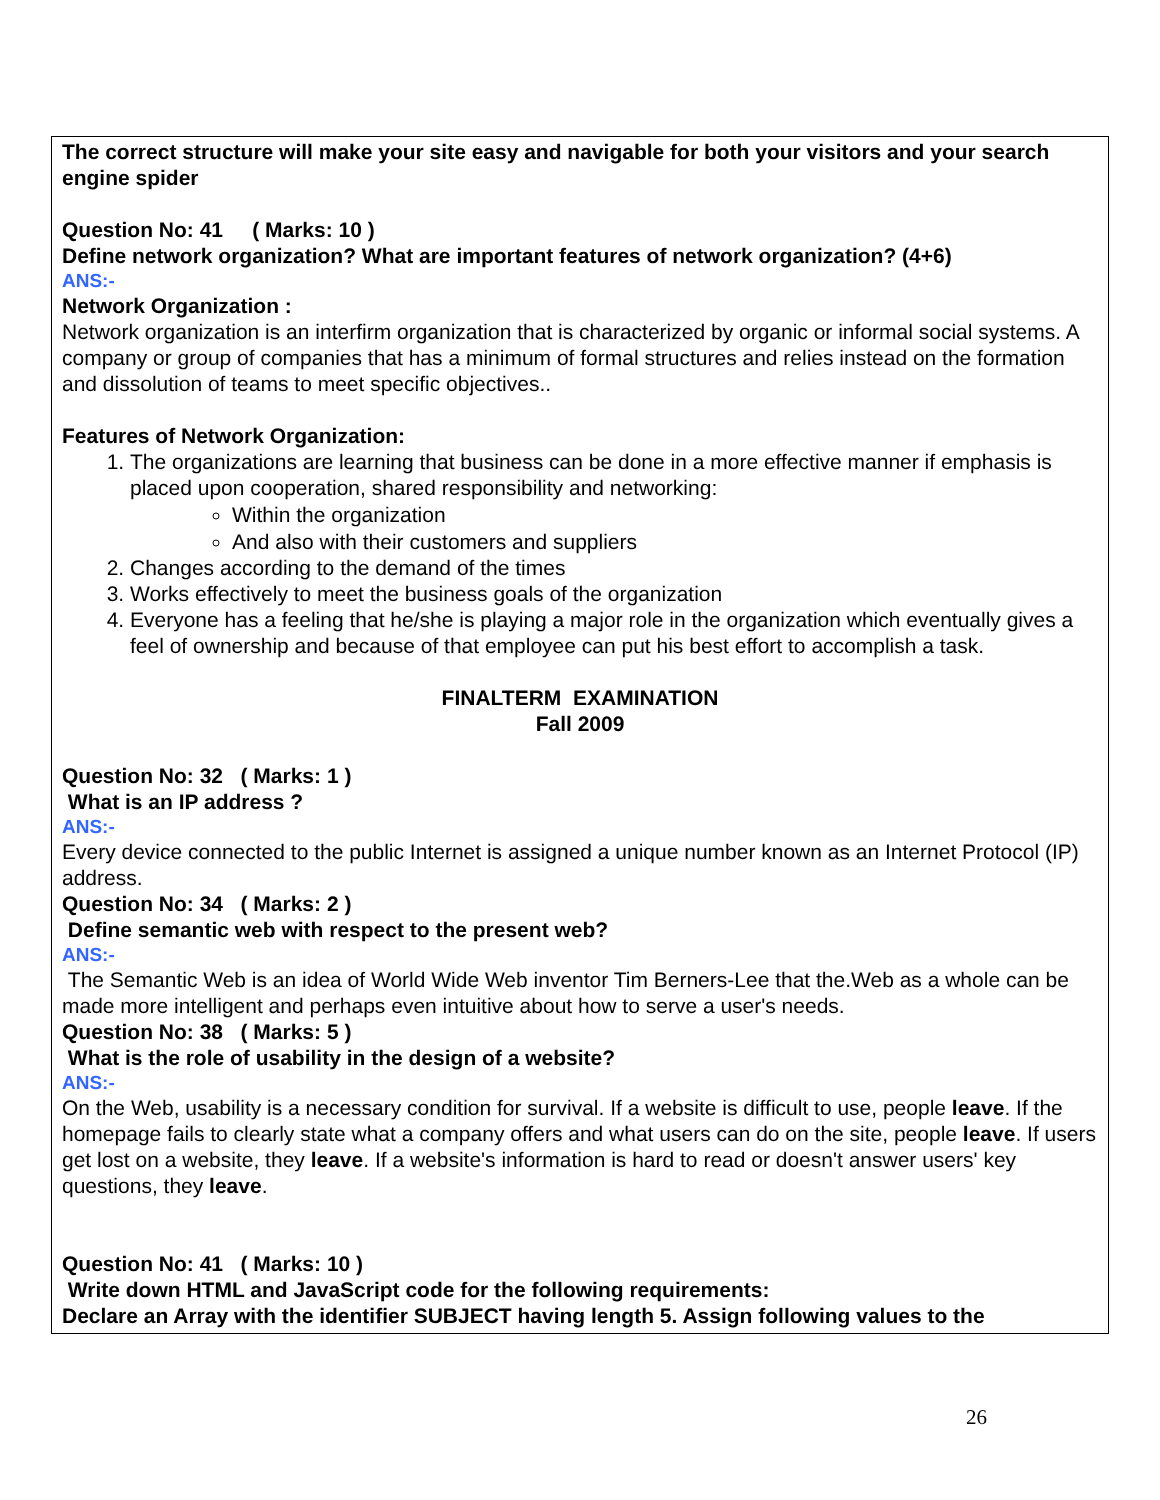The correct structure will make your site easy and navigable for both your visitors and your search engine spider
Question No: 41 ( Marks: 10 )
Define network organization? What are important features of network organization? (4+6)
ANS:-
Network Organization :
Network organization is an interfirm organization that is characterized by organic or informal social systems. A company or group of companies that has a minimum of formal structures and relies instead on the formation and dissolution of teams to meet specific objectives..
Features of Network Organization:
1. The organizations are learning that business can be done in a more effective manner if emphasis is placed upon cooperation, shared responsibility and networking:
Within the organization
And also with their customers and suppliers
2. Changes according to the demand of the times
3. Works effectively to meet the business goals of the organization
4. Everyone has a feeling that he/she is playing a major role in the organization which eventually gives a feel of ownership and because of that employee can put his best effort to accomplish a task.
FINALTERM EXAMINATION
Fall 2009
Question No: 32 ( Marks: 1 )
What is an IP address ?
ANS:-
Every device connected to the public Internet is assigned a unique number known as an Internet Protocol (IP) address.
Question No: 34 ( Marks: 2 )
Define semantic web with respect to the present web?
ANS:-
The Semantic Web is an idea of World Wide Web inventor Tim Berners-Lee that the.Web as a whole can be made more intelligent and perhaps even intuitive about how to serve a user's needs.
Question No: 38 ( Marks: 5 )
What is the role of usability in the design of a website?
ANS:-
On the Web, usability is a necessary condition for survival. If a website is difficult to use, people leave. If the homepage fails to clearly state what a company offers and what users can do on the site, people leave. If users get lost on a website, they leave. If a website's information is hard to read or doesn't answer users' key questions, they leave.
Question No: 41 ( Marks: 10 )
Write down HTML and JavaScript code for the following requirements:
Declare an Array with the identifier SUBJECT having length 5. Assign following values to the
26